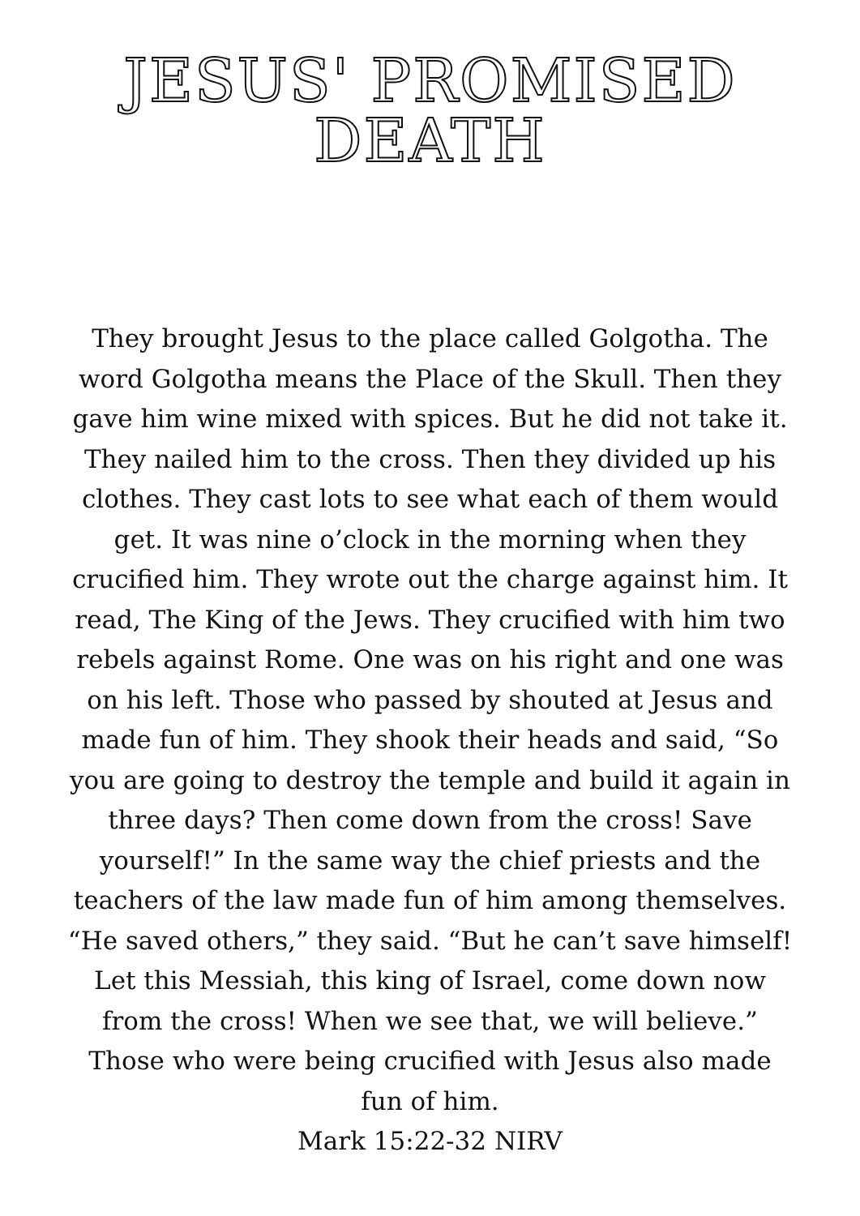JESUS' PROMISED DEATH
They brought Jesus to the place called Golgotha. The word Golgotha means the Place of the Skull. Then they gave him wine mixed with spices. But he did not take it. They nailed him to the cross. Then they divided up his clothes. They cast lots to see what each of them would get. It was nine o’clock in the morning when they crucified him. They wrote out the charge against him. It read, The King of the Jews. They crucified with him two rebels against Rome. One was on his right and one was on his left. Those who passed by shouted at Jesus and made fun of him. They shook their heads and said, “So you are going to destroy the temple and build it again in three days? Then come down from the cross! Save yourself!” In the same way the chief priests and the teachers of the law made fun of him among themselves. “He saved others,” they said. “But he can’t save himself! Let this Messiah, this king of Israel, come down now from the cross! When we see that, we will believe.” Those who were being crucified with Jesus also made fun of him.
Mark 15:22-32 NIRV